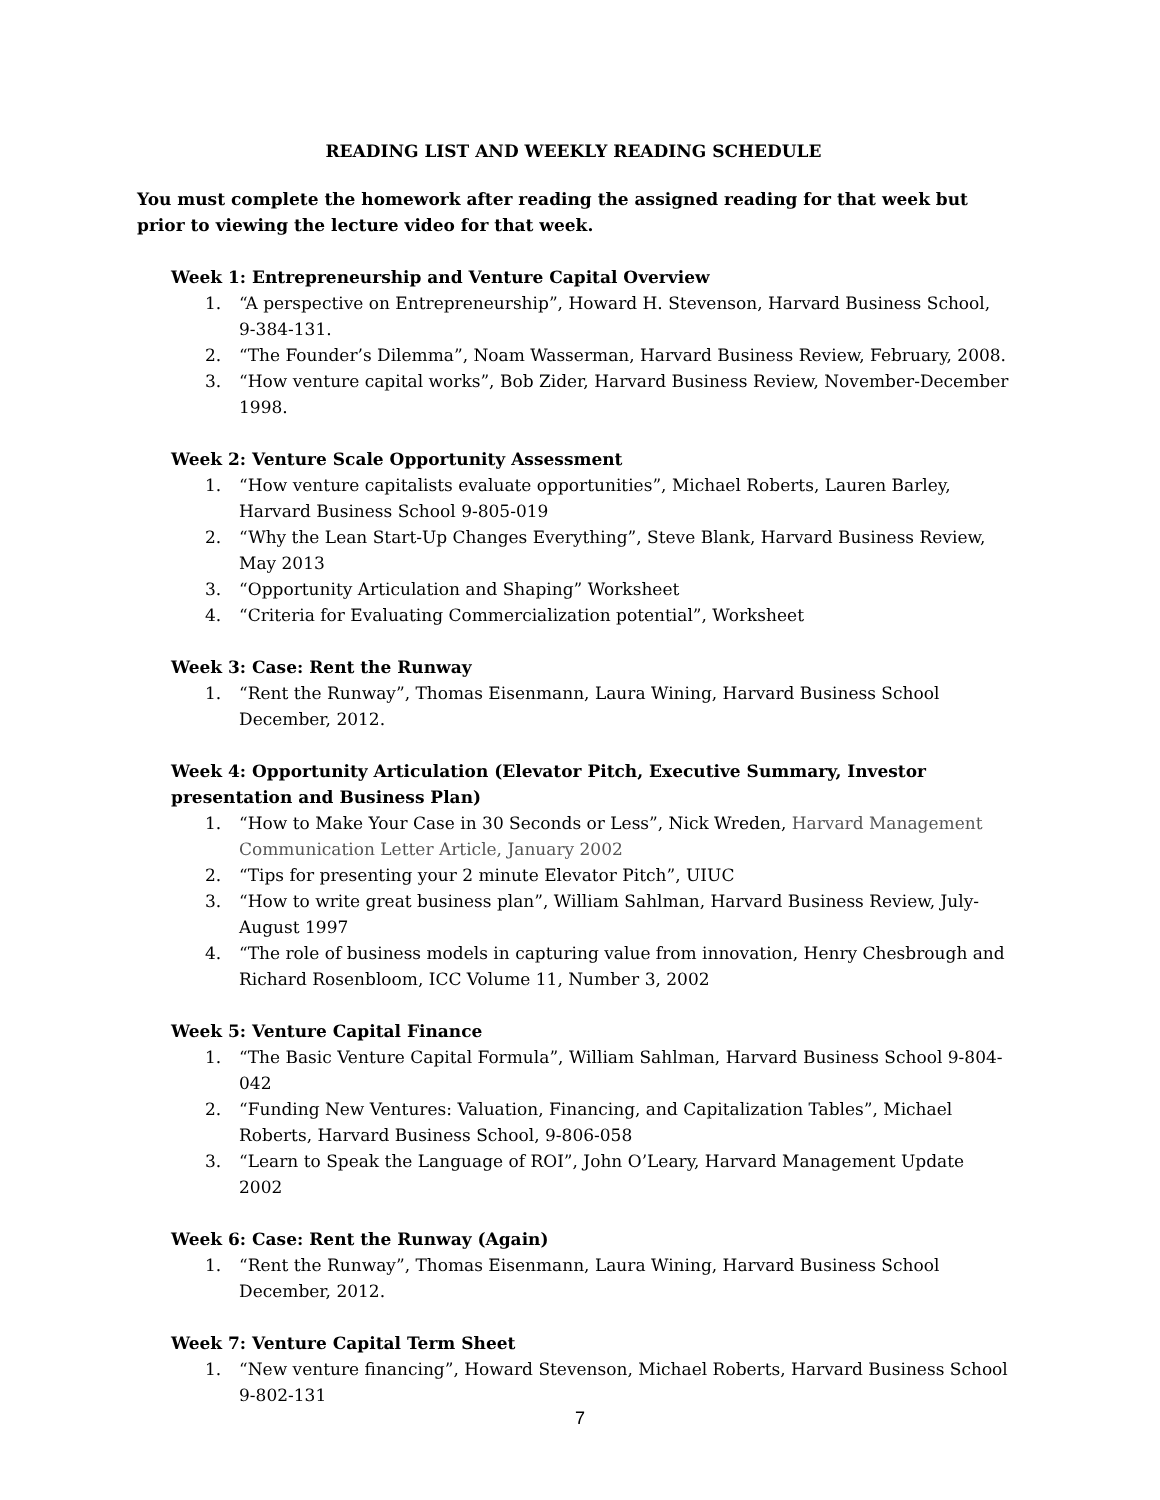READING LIST AND WEEKLY READING SCHEDULE
You must complete the homework after reading the assigned reading for that week but prior to viewing the lecture video for that week.
Week 1: Entrepreneurship and Venture Capital Overview
1. “A perspective on Entrepreneurship”, Howard H. Stevenson, Harvard Business School, 9-384-131.
2. “The Founder’s Dilemma”, Noam Wasserman, Harvard Business Review, February, 2008.
3. “How venture capital works”, Bob Zider, Harvard Business Review, November-December 1998.
Week 2: Venture Scale Opportunity Assessment
1. “How venture capitalists evaluate opportunities”, Michael Roberts, Lauren Barley, Harvard Business School 9-805-019
2. “Why the Lean Start-Up Changes Everything”, Steve Blank, Harvard Business Review, May 2013
3. “Opportunity Articulation and Shaping” Worksheet
4. “Criteria for Evaluating Commercialization potential”, Worksheet
Week 3: Case: Rent the Runway
1. “Rent the Runway”, Thomas Eisenmann, Laura Wining, Harvard Business School December, 2012.
Week 4: Opportunity Articulation (Elevator Pitch, Executive Summary, Investor presentation and Business Plan)
1. “How to Make Your Case in 30 Seconds or Less”, Nick Wreden, Harvard Management Communication Letter Article, January 2002
2. “Tips for presenting your 2 minute Elevator Pitch”, UIUC
3. “How to write great business plan”, William Sahlman, Harvard Business Review, July-August 1997
4. “The role of business models in capturing value from innovation, Henry Chesbrough and Richard Rosenbloom, ICC Volume 11, Number 3, 2002
Week 5: Venture Capital Finance
1. “The Basic Venture Capital Formula”, William Sahlman, Harvard Business School 9-804-042
2. “Funding New Ventures: Valuation, Financing, and Capitalization Tables”, Michael Roberts, Harvard Business School, 9-806-058
3. “Learn to Speak the Language of ROI”, John O’Leary, Harvard Management Update 2002
Week 6: Case: Rent the Runway (Again)
1. “Rent the Runway”, Thomas Eisenmann, Laura Wining, Harvard Business School December, 2012.
Week 7: Venture Capital Term Sheet
1. “New venture financing”, Howard Stevenson, Michael Roberts, Harvard Business School 9-802-131
7